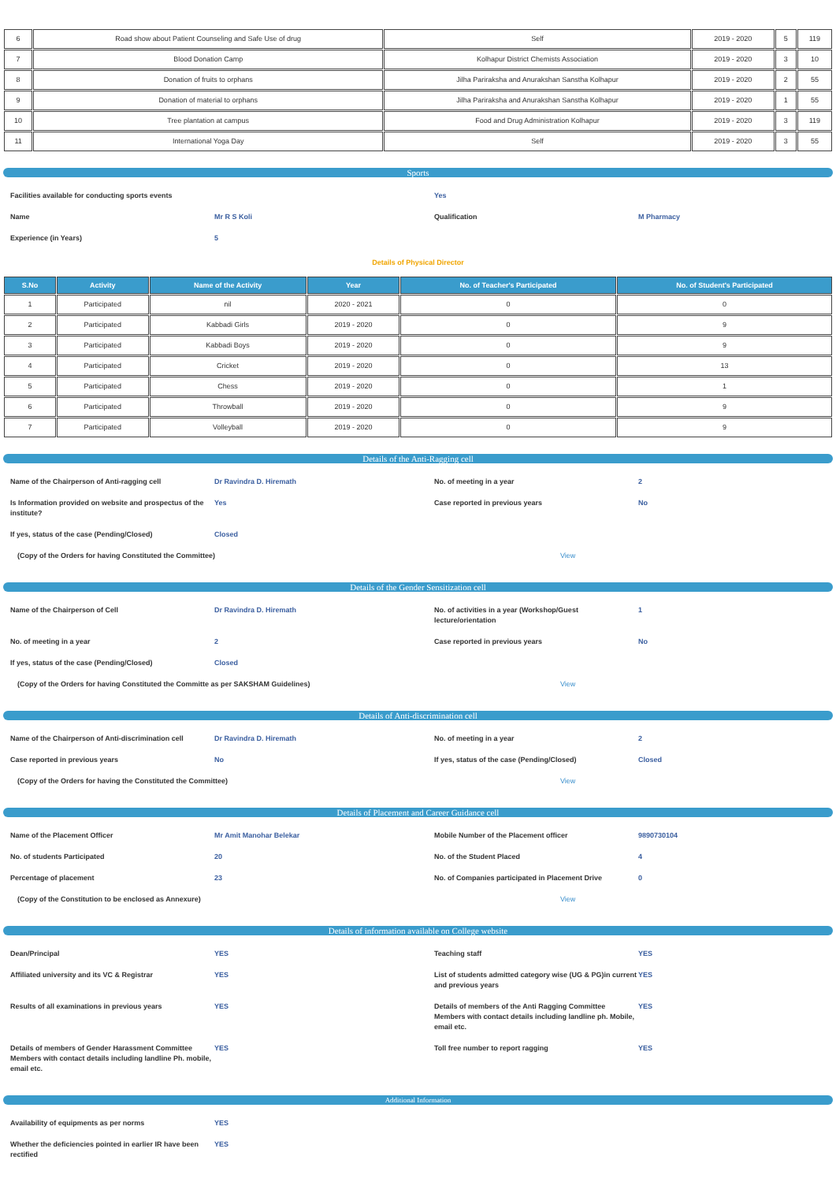| 6 | Road show about Patient Counseling and Safe Use of drug | Self | 2019 - 2020 | 5 | 119 |
| 7 | Blood Donation Camp | Kolhapur District Chemists Association | 2019 - 2020 | 3 | 10 |
| 8 | Donation of fruits to orphans | Jilha Pariraksha and Anurakshan Sanstha Kolhapur | 2019 - 2020 | 2 | 55 |
| 9 | Donation of material to orphans | Jilha Pariraksha and Anurakshan Sanstha Kolhapur | 2019 - 2020 | 1 | 55 |
| 10 | Tree plantation at campus | Food and Drug Administration Kolhapur | 2019 - 2020 | 3 | 119 |
| 11 | International Yoga Day | Self | 2019 - 2020 | 3 | 55 |
Sports
Facilities available for conducting sports events
Yes
Name
Mr R S Koli
Qualification
M Pharmacy
Experience (in Years)
5
Details of Physical Director
| S.No | Activity | Name of the Activity | Year | No. of Teacher's Participated | No. of Student's Participated |
| --- | --- | --- | --- | --- | --- |
| 1 | Participated | nil | 2020 - 2021 | 0 | 0 |
| 2 | Participated | Kabbadi Girls | 2019 - 2020 | 0 | 9 |
| 3 | Participated | Kabbadi Boys | 2019 - 2020 | 0 | 9 |
| 4 | Participated | Cricket | 2019 - 2020 | 0 | 13 |
| 5 | Participated | Chess | 2019 - 2020 | 0 | 1 |
| 6 | Participated | Throwball | 2019 - 2020 | 0 | 9 |
| 7 | Participated | Volleyball | 2019 - 2020 | 0 | 9 |
Details of the Anti-Ragging cell
Name of the Chairperson of Anti-ragging cell
Dr Ravindra D. Hiremath
No. of meeting in a year
2
Is Information provided on website and prospectus of the institute?
Yes
Case reported in previous years
No
If yes, status of the case (Pending/Closed)
Closed
(Copy of the Orders for having Constituted the Committee)
View
Details of the Gender Sensitization cell
Name of the Chairperson of Cell
Dr Ravindra D. Hiremath
No. of activities in a year (Workshop/Guest lecture/orientation
1
No. of meeting in a year
2
Case reported in previous years
No
If yes, status of the case (Pending/Closed)
Closed
(Copy of the Orders for having Constituted the Committe as per SAKSHAM Guidelines)
View
Details of Anti-discrimination cell
Name of the Chairperson of Anti-discrimination cell
Dr Ravindra D. Hiremath
No. of meeting in a year
2
Case reported in previous years
No
If yes, status of the case (Pending/Closed)
Closed
(Copy of the Orders for having the Constituted the Committee)
View
Details of Placement and Career Guidance cell
Name of the Placement Officer
Mr Amit Manohar Belekar
Mobile Number of the Placement officer
9890730104
No. of students Participated
20
No. of the Student Placed
4
Percentage of placement
23
No. of Companies participated in Placement Drive
0
(Copy of the Constitution to be enclosed as Annexure)
View
Details of information available on College website
Dean/Principal
YES
Teaching staff
YES
Affiliated university and its VC & Registrar
YES
List of students admitted category wise (UG & PG)in current and previous years
YES
Results of all examinations in previous years
YES
Details of members of the Anti Ragging Committee Members with contact details including landline ph. Mobile, email etc.
YES
Details of members of Gender Harassment Committee Members with contact details including landline Ph. mobile, email etc.
YES
Toll free number to report ragging
YES
Additional Information
Availability of equipments as per norms
YES
Whether the deficiencies pointed in earlier IR have been rectified
YES